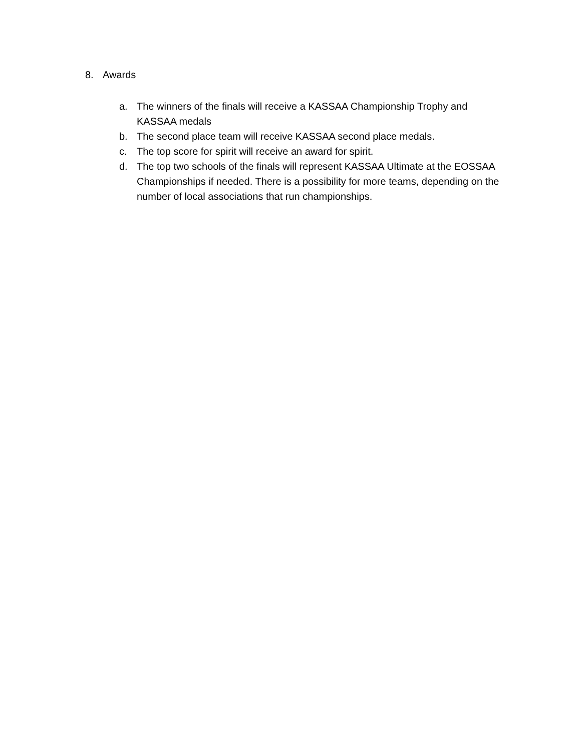8. Awards
a. The winners of the finals will receive a KASSAA Championship Trophy and KASSAA medals
b. The second place team will receive KASSAA second place medals.
c. The top score for spirit will receive an award for spirit.
d. The top two schools of the finals will represent KASSAA Ultimate at the EOSSAA Championships if needed. There is a possibility for more teams, depending on the number of local associations that run championships.